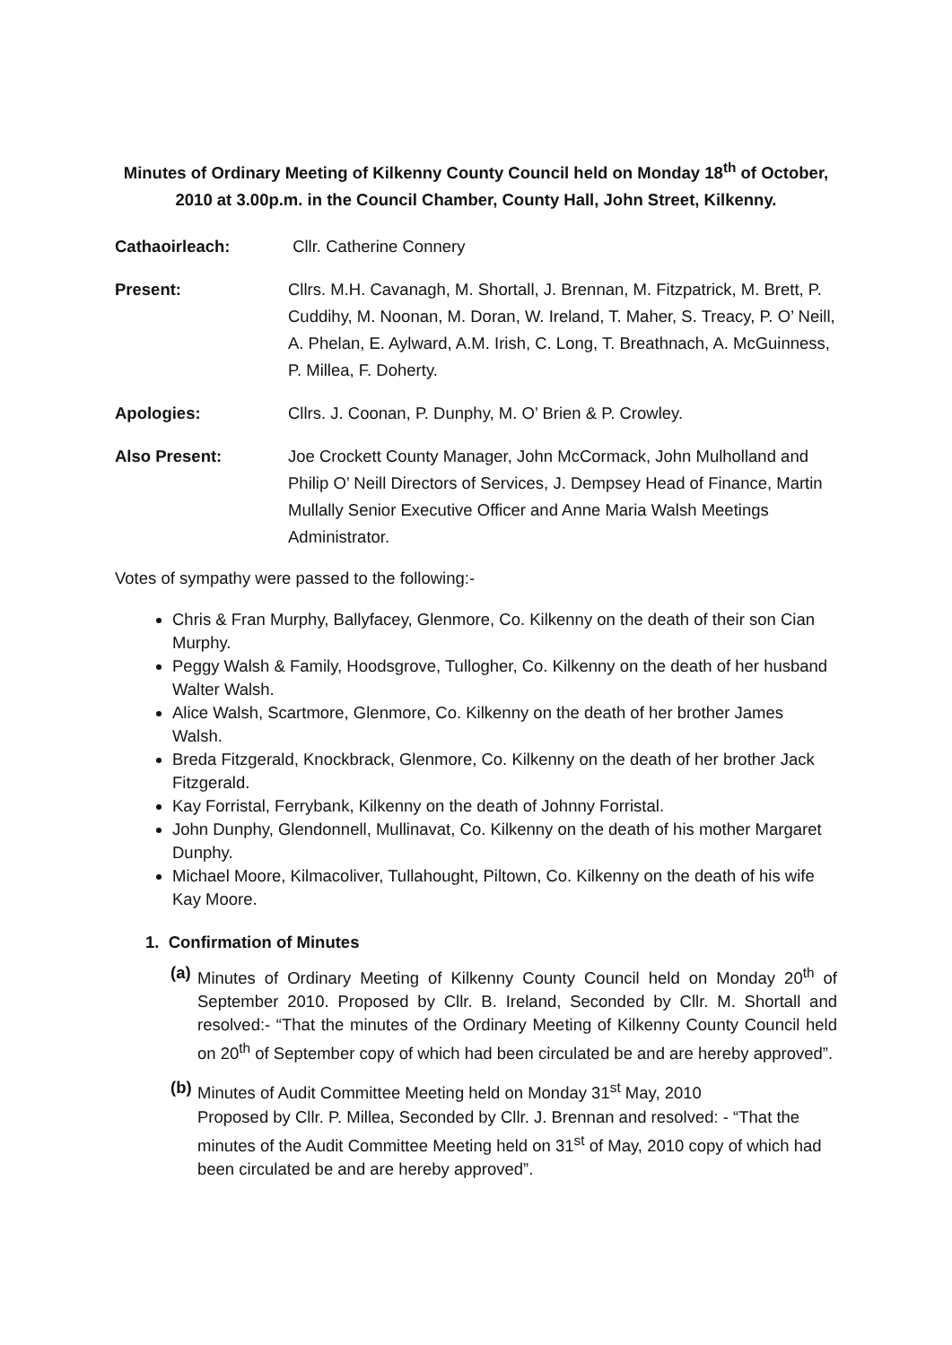Minutes of Ordinary Meeting of Kilkenny County Council held on Monday 18<sup>th</sup> of October, 2010 at 3.00p.m. in the Council Chamber, County Hall, John Street, Kilkenny.
Cathaoirleach: Cllr. Catherine Connery
Present: Cllrs. M.H. Cavanagh, M. Shortall, J. Brennan, M. Fitzpatrick, M. Brett, P. Cuddihy, M. Noonan, M. Doran, W. Ireland, T. Maher, S. Treacy, P. O’ Neill, A. Phelan, E. Aylward, A.M. Irish, C. Long, T. Breathnach, A. McGuinness, P. Millea, F. Doherty.
Apologies: Cllrs. J. Coonan, P. Dunphy, M. O’ Brien & P. Crowley.
Also Present: Joe Crockett County Manager, John McCormack, John Mulholland and Philip O’ Neill Directors of Services, J. Dempsey Head of Finance, Martin Mullally Senior Executive Officer and Anne Maria Walsh Meetings Administrator.
Votes of sympathy were passed to the following:-
Chris & Fran Murphy, Ballyfacey, Glenmore, Co. Kilkenny on the death of their son Cian Murphy.
Peggy Walsh & Family, Hoodsgrove, Tullogher, Co. Kilkenny on the death of her husband Walter Walsh.
Alice Walsh, Scartmore, Glenmore, Co. Kilkenny on the death of her brother James Walsh.
Breda Fitzgerald, Knockbrack, Glenmore, Co. Kilkenny on the death of her brother Jack Fitzgerald.
Kay Forristal, Ferrybank, Kilkenny on the death of Johnny Forristal.
John Dunphy, Glendonnell, Mullinavat, Co. Kilkenny on the death of his mother Margaret Dunphy.
Michael Moore, Kilmacoliver, Tullahought, Piltown, Co. Kilkenny on the death of his wife Kay Moore.
1. Confirmation of Minutes
(a)
Minutes of Ordinary Meeting of Kilkenny County Council held on Monday 20<sup>th</sup> of September 2010. Proposed by Cllr. B. Ireland, Seconded by Cllr. M. Shortall and resolved:- “That the minutes of the Ordinary Meeting of Kilkenny County Council held on 20<sup>th</sup> of September copy of which had been circulated be and are hereby approved”.
(b)
Minutes of Audit Committee Meeting held on Monday 31<sup>st</sup> May, 2010
Proposed by Cllr. P. Millea, Seconded by Cllr. J. Brennan and resolved: - “That the minutes of the Audit Committee Meeting held on 31<sup>st</sup> of May, 2010 copy of which had been circulated be and are hereby approved”.